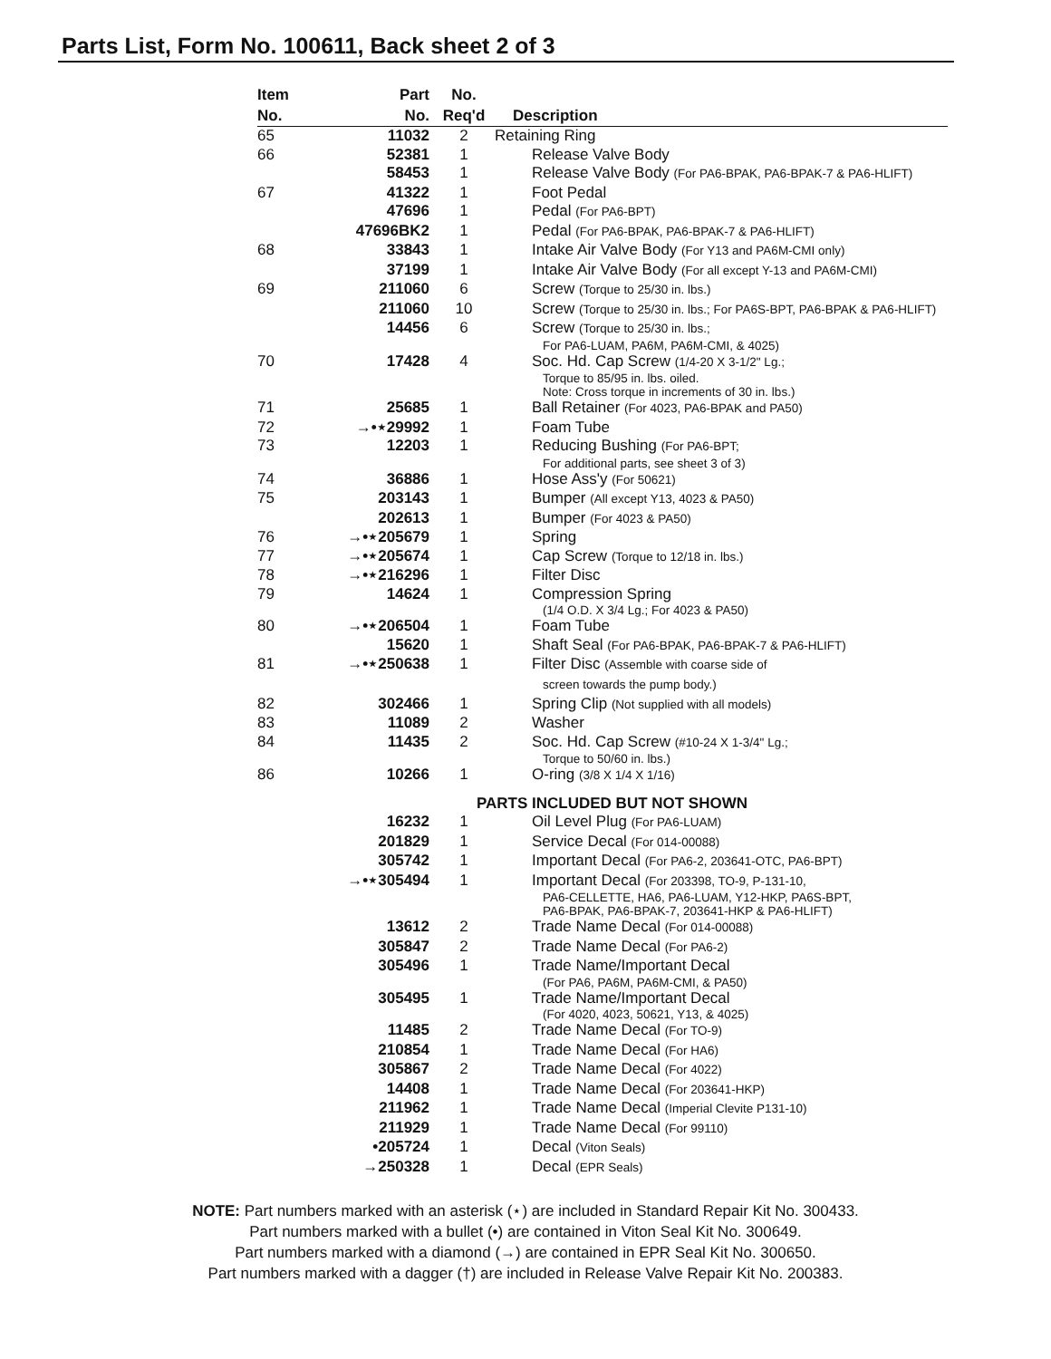Parts List, Form No. 100611, Back sheet 2 of 3
| Item No. | Part No. | No. Req'd | Description |
| --- | --- | --- | --- |
| 65 | 11032 | 2 | Retaining Ring |
| 66 | 52381 | 1 | Release Valve Body |
| | 58453 | 1 | Release Valve Body (For PA6-BPAK, PA6-BPAK-7 & PA6-HLIFT) |
| 67 | 41322 | 1 | Foot Pedal |
| | 47696 | 1 | Pedal (For PA6-BPT) |
| | 47696BK2 | 1 | Pedal (For PA6-BPAK, PA6-BPAK-7 & PA6-HLIFT) |
| 68 | 33843 | 1 | Intake Air Valve Body (For Y13 and PA6M-CMI only) |
| | 37199 | 1 | Intake Air Valve Body (For all except Y-13 and PA6M-CMI) |
| 69 | 211060 | 6 | Screw (Torque to 25/30 in. lbs.) |
| | 211060 | 10 | Screw (Torque to 25/30 in. lbs.; For PA6S-BPT, PA6-BPAK & PA6-HLIFT) |
| | 14456 | 6 | Screw (Torque to 25/30 in. lbs.; For PA6-LUAM, PA6M, PA6M-CMI, & 4025) |
| 70 | 17428 | 4 | Soc. Hd. Cap Screw (1/4-20 X 3-1/2" Lg.; Torque to 85/95 in. lbs. oiled. Note: Cross torque in increments of 30 in. lbs.) |
| 71 | 25685 | 1 | Ball Retainer (For 4023, PA6-BPAK and PA50) |
| 72 | →•⋆29992 | 1 | Foam Tube |
| 73 | 12203 | 1 | Reducing Bushing (For PA6-BPT; For additional parts, see sheet 3 of 3) |
| 74 | 36886 | 1 | Hose Ass'y (For 50621) |
| 75 | 203143 | 1 | Bumper (All except Y13, 4023 & PA50) |
| | 202613 | 1 | Bumper (For 4023 & PA50) |
| 76 | →•⋆205679 | 1 | Spring |
| 77 | →•⋆205674 | 1 | Cap Screw (Torque to 12/18 in. lbs.) |
| 78 | →•⋆216296 | 1 | Filter Disc |
| 79 | 14624 | 1 | Compression Spring (1/4 O.D. X 3/4 Lg.; For 4023 & PA50) |
| 80 | →•⋆206504 | 1 | Foam Tube |
| | 15620 | 1 | Shaft Seal (For PA6-BPAK, PA6-BPAK-7 & PA6-HLIFT) |
| 81 | →•⋆250638 | 1 | Filter Disc (Assemble with coarse side of screen towards the pump body.) |
| 82 | 302466 | 1 | Spring Clip (Not supplied with all models) |
| 83 | 11089 | 2 | Washer |
| 84 | 11435 | 2 | Soc. Hd. Cap Screw (#10-24 X 1-3/4" Lg.; Torque to 50/60 in. lbs.) |
| 86 | 10266 | 1 | O-ring (3/8 X 1/4 X 1/16) |
| PARTS INCLUDED BUT NOT SHOWN | | | |
| | 16232 | 1 | Oil Level Plug (For PA6-LUAM) |
| | 201829 | 1 | Service Decal (For 014-00088) |
| | 305742 | 1 | Important Decal (For PA6-2, 203641-OTC, PA6-BPT) |
| | →•⋆305494 | 1 | Important Decal (For 203398, TO-9, P-131-10, PA6-CELLETTE, HA6, PA6-LUAM, Y12-HKP, PA6S-BPT, PA6-BPAK, PA6-BPAK-7, 203641-HKP & PA6-HLIFT) |
| | 13612 | 2 | Trade Name Decal (For 014-00088) |
| | 305847 | 2 | Trade Name Decal (For PA6-2) |
| | 305496 | 1 | Trade Name/Important Decal (For PA6, PA6M, PA6M-CMI, & PA50) |
| | 305495 | 1 | Trade Name/Important Decal (For 4020, 4023, 50621, Y13, & 4025) |
| | 11485 | 2 | Trade Name Decal (For TO-9) |
| | 210854 | 1 | Trade Name Decal (For HA6) |
| | 305867 | 2 | Trade Name Decal (For 4022) |
| | 14408 | 1 | Trade Name Decal (For 203641-HKP) |
| | 211962 | 1 | Trade Name Decal (Imperial Clevite P131-10) |
| | 211929 | 1 | Trade Name Decal (For 99110) |
| | •205724 | 1 | Decal (Viton Seals) |
| | →250328 | 1 | Decal (EPR Seals) |
NOTE: Part numbers marked with an asterisk (⋆) are included in Standard Repair Kit No. 300433.
Part numbers marked with a bullet (•) are contained in Viton Seal Kit No. 300649.
Part numbers marked with a diamond (→) are contained in EPR Seal Kit No. 300650.
Part numbers marked with a dagger (†) are included in Release Valve Repair Kit No. 200383.